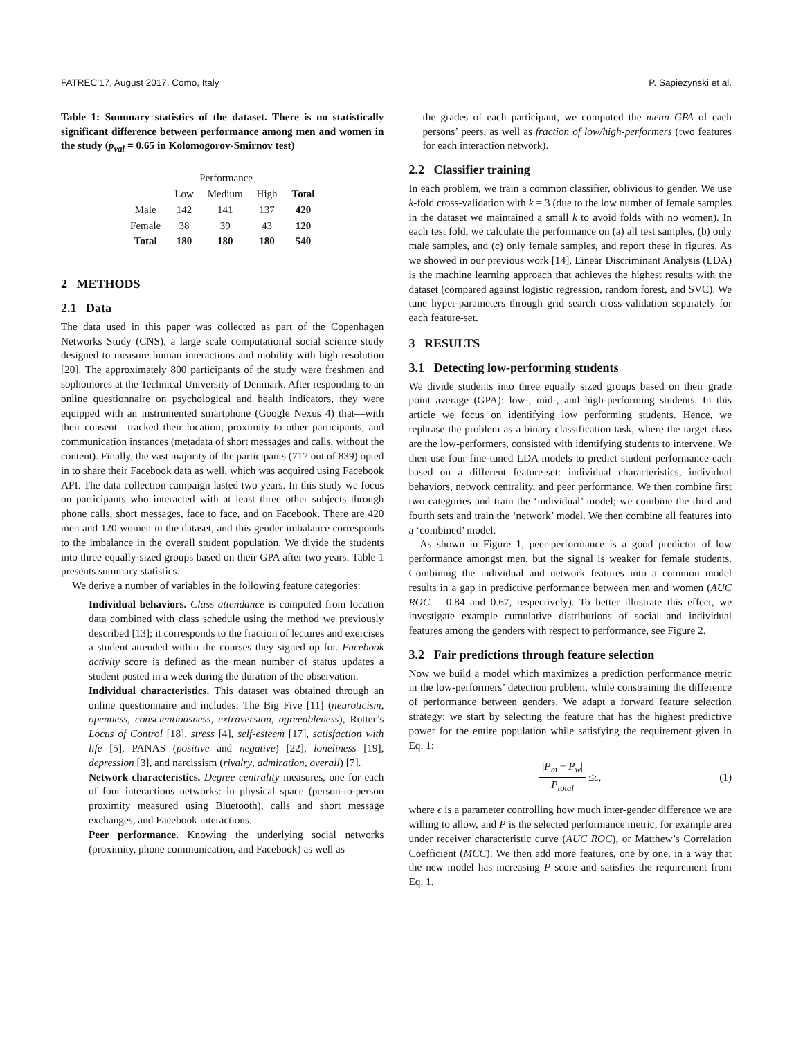FATREC’17, August 2017, Como, Italy P. Sapiezynski et al.
Table 1: Summary statistics of the dataset. There is no statistically significant difference between performance among men and women in the study (p<sub>val</sub> = 0.65 in Kolomogorov-Smirnov test)
| | Performance | | | |
| | Low | Medium | High | Total |
| Male | 142 | 141 | 137 | 420 |
| Female | 38 | 39 | 43 | 120 |
| Total | 180 | 180 | 180 | 540 |
2 METHODS
2.1 Data
The data used in this paper was collected as part of the Copenhagen Networks Study (CNS), a large scale computational social science study designed to measure human interactions and mobility with high resolution [20]. The approximately 800 participants of the study were freshmen and sophomores at the Technical University of Denmark. After responding to an online questionnaire on psychological and health indicators, they were equipped with an instrumented smartphone (Google Nexus 4) that—with their consent—tracked their location, proximity to other participants, and communication instances (metadata of short messages and calls, without the content). Finally, the vast majority of the participants (717 out of 839) opted in to share their Facebook data as well, which was acquired using Facebook API. The data collection campaign lasted two years. In this study we focus on participants who interacted with at least three other subjects through phone calls, short messages, face to face, and on Facebook. There are 420 men and 120 women in the dataset, and this gender imbalance corresponds to the imbalance in the overall student population. We divide the students into three equally-sized groups based on their GPA after two years. Table 1 presents summary statistics.
We derive a number of variables in the following feature categories:
Individual behaviors.
Class attendance is computed from location data combined with class schedule using the method we previously described [13]; it corresponds to the fraction of lectures and exercises a student attended within the courses they signed up for. Facebook activity score is defined as the mean number of status updates a student posted in a week during the duration of the observation.
Individual characteristics.
This dataset was obtained through an online questionnaire and includes: The Big Five [11] (neuroticism, openness, conscientiousness, extraversion, agreeableness), Rotter’s Locus of Control [18], stress [4], self-esteem [17], satisfaction with life [5], PANAS (positive and negative) [22], loneliness [19], depression [3], and narcissism (rivalry, admiration, overall) [7].
Network characteristics.
Degree centrality measures, one for each of four interactions networks: in physical space (person-to-person proximity measured using Bluetooth), calls and short message exchanges, and Facebook interactions.
Peer performance.
Knowing the underlying social networks (proximity, phone communication, and Facebook) as well as
the grades of each participant, we computed the mean GPA of each persons’ peers, as well as fraction of low/high-performers (two features for each interaction network).
2.2 Classifier training
In each problem, we train a common classifier, oblivious to gender. We use k-fold cross-validation with k = 3 (due to the low number of female samples in the dataset we maintained a small k to avoid folds with no women). In each test fold, we calculate the performance on (a) all test samples, (b) only male samples, and (c) only female samples, and report these in figures. As we showed in our previous work [14], Linear Discriminant Analysis (LDA) is the machine learning approach that achieves the highest results with the dataset (compared against logistic regression, random forest, and SVC). We tune hyper-parameters through grid search cross-validation separately for each feature-set.
3 RESULTS
3.1 Detecting low-performing students
We divide students into three equally sized groups based on their grade point average (GPA): low-, mid-, and high-performing students. In this article we focus on identifying low performing students. Hence, we rephrase the problem as a binary classification task, where the target class are the low-performers, consisted with identifying students to intervene. We then use four fine-tuned LDA models to predict student performance each based on a different feature-set: individual characteristics, individual behaviors, network centrality, and peer performance. We then combine first two categories and train the ‘individual’ model; we combine the third and fourth sets and train the ‘network’ model. We then combine all features into a ‘combined’ model.
As shown in Figure 1, peer-performance is a good predictor of low performance amongst men, but the signal is weaker for female students. Combining the individual and network features into a common model results in a gap in predictive performance between men and women (AUC ROC = 0.84 and 0.67, respectively). To better illustrate this effect, we investigate example cumulative distributions of social and individual features among the genders with respect to performance, see Figure 2.
3.2 Fair predictions through feature selection
Now we build a model which maximizes a prediction performance metric in the low-performers’ detection problem, while constraining the difference of performance between genders. We adapt a forward feature selection strategy: we start by selecting the feature that has the highest predictive power for the entire population while satisfying the requirement given in Eq. 1:
|P<sub>m</sub> − P<sub>w</sub>| P<sub>total</sub> ≤ ϵ, (1)
where ϵ is a parameter controlling how much inter-gender difference we are willing to allow, and P is the selected performance metric, for example area under receiver characteristic curve (AUC ROC), or Matthew’s Correlation Coefficient (MCC). We then add more features, one by one, in a way that the new model has increasing P score and satisfies the requirement from Eq. 1.